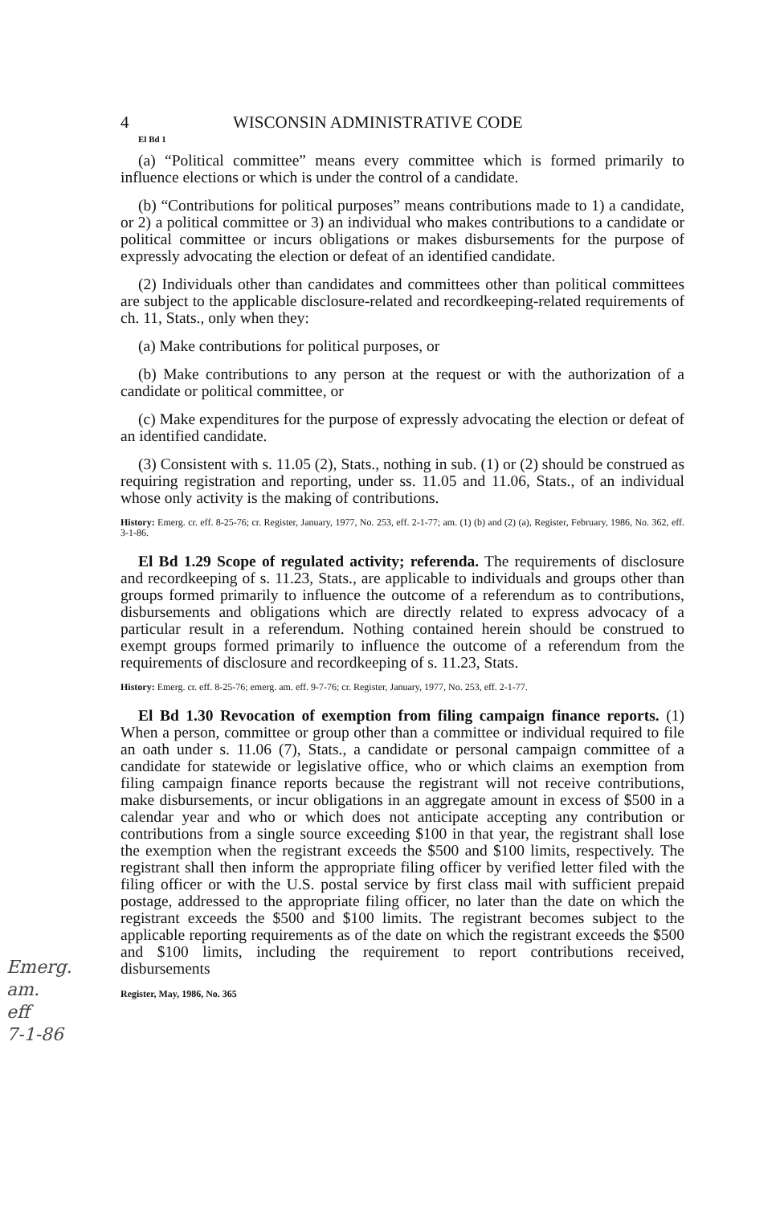Emerg.
am.
eff
7-1-86
4 WISCONSIN ADMINISTRATIVE CODE
El Bd 1
(a) “Political committee” means every committee which is formed primarily to influence elections or which is under the control of a candidate.
(b) “Contributions for political purposes” means contributions made to 1) a candidate, or 2) a political committee or 3) an individual who makes contributions to a candidate or political committee or incurs obligations or makes disbursements for the purpose of expressly advocating the election or defeat of an identified candidate.
(2) Individuals other than candidates and committees other than political committees are subject to the applicable disclosure-related and recordkeeping-related requirements of ch. 11, Stats., only when they:
(a) Make contributions for political purposes, or
(b) Make contributions to any person at the request or with the authorization of a candidate or political committee, or
(c) Make expenditures for the purpose of expressly advocating the election or defeat of an identified candidate.
(3) Consistent with s. 11.05 (2), Stats., nothing in sub. (1) or (2) should be construed as requiring registration and reporting, under ss. 11.05 and 11.06, Stats., of an individual whose only activity is the making of contributions.
History: Emerg. cr. eff. 8-25-76; cr. Register, January, 1977, No. 253, eff. 2-1-77; am. (1) (b) and (2) (a), Register, February, 1986, No. 362, eff. 3-1-86.
El Bd 1.29 Scope of regulated activity; referenda. The requirements of disclosure and recordkeeping of s. 11.23, Stats., are applicable to individuals and groups other than groups formed primarily to influence the outcome of a referendum as to contributions, disbursements and obligations which are directly related to express advocacy of a particular result in a referendum. Nothing contained herein should be construed to exempt groups formed primarily to influence the outcome of a referendum from the requirements of disclosure and recordkeeping of s. 11.23, Stats.
History: Emerg. cr. eff. 8-25-76; emerg. am. eff. 9-7-76; cr. Register, January, 1977, No. 253, eff. 2-1-77.
El Bd 1.30 Revocation of exemption from filing campaign finance reports. (1) When a person, committee or group other than a committee or individual required to file an oath under s. 11.06 (7), Stats., a candidate or personal campaign committee of a candidate for statewide or legislative office, who or which claims an exemption from filing campaign finance reports because the registrant will not receive contributions, make disbursements, or incur obligations in an aggregate amount in excess of $500 in a calendar year and who or which does not anticipate accepting any contribution or contributions from a single source exceeding $100 in that year, the registrant shall lose the exemption when the registrant exceeds the $500 and $100 limits, respectively. The registrant shall then inform the appropriate filing officer by verified letter filed with the filing officer or with the U.S. postal service by first class mail with sufficient prepaid postage, addressed to the appropriate filing officer, no later than the date on which the registrant exceeds the $500 and $100 limits. The registrant becomes subject to the applicable reporting requirements as of the date on which the registrant exceeds the $500 and $100 limits, including the requirement to report contributions received, disbursements
Register, May, 1986, No. 365